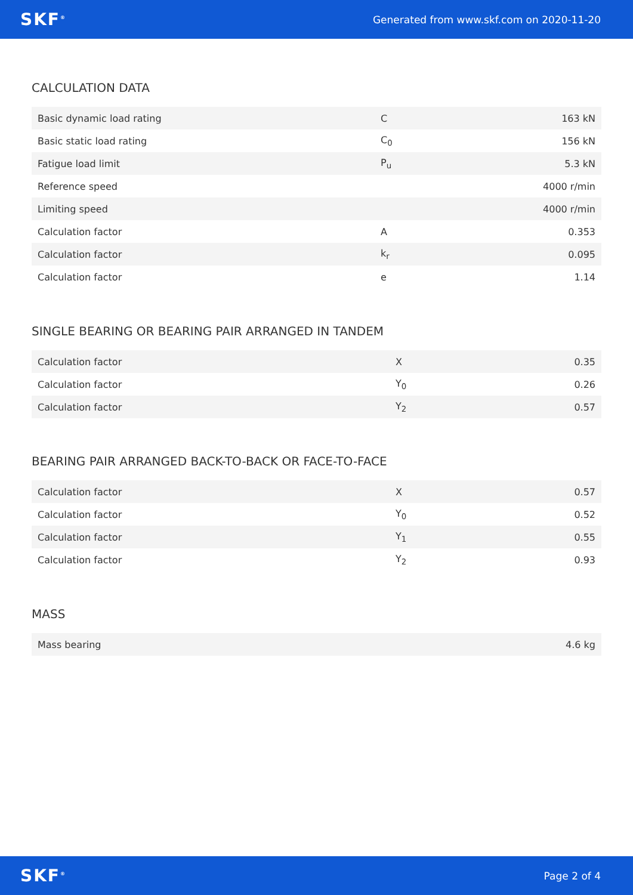SKF<sup>®</sup> Generated from www.skf.com on 2020-11-20
CALCULATION DATA
| Basic dynamic load rating | C | 163 kN |
| Basic static load rating | C<sub>0</sub> | 156 kN |
| Fatigue load limit | P<sub>u</sub> | 5.3 kN |
| Reference speed | | 4000 r/min |
| Limiting speed | | 4000 r/min |
| Calculation factor | A | 0.353 |
| Calculation factor | k<sub>r</sub> | 0.095 |
| Calculation factor | e | 1.14 |
SINGLE BEARING OR BEARING PAIR ARRANGED IN TANDEM
| Calculation factor | X | 0.35 |
| Calculation factor | Y<sub>0</sub> | 0.26 |
| Calculation factor | Y<sub>2</sub> | 0.57 |
BEARING PAIR ARRANGED BACK-TO-BACK OR FACE-TO-FACE
| Calculation factor | X | 0.57 |
| Calculation factor | Y<sub>0</sub> | 0.52 |
| Calculation factor | Y<sub>1</sub> | 0.55 |
| Calculation factor | Y<sub>2</sub> | 0.93 |
MASS
| Mass bearing | 4.6 kg |
SKF<sup>®</sup> Page 2 of 4